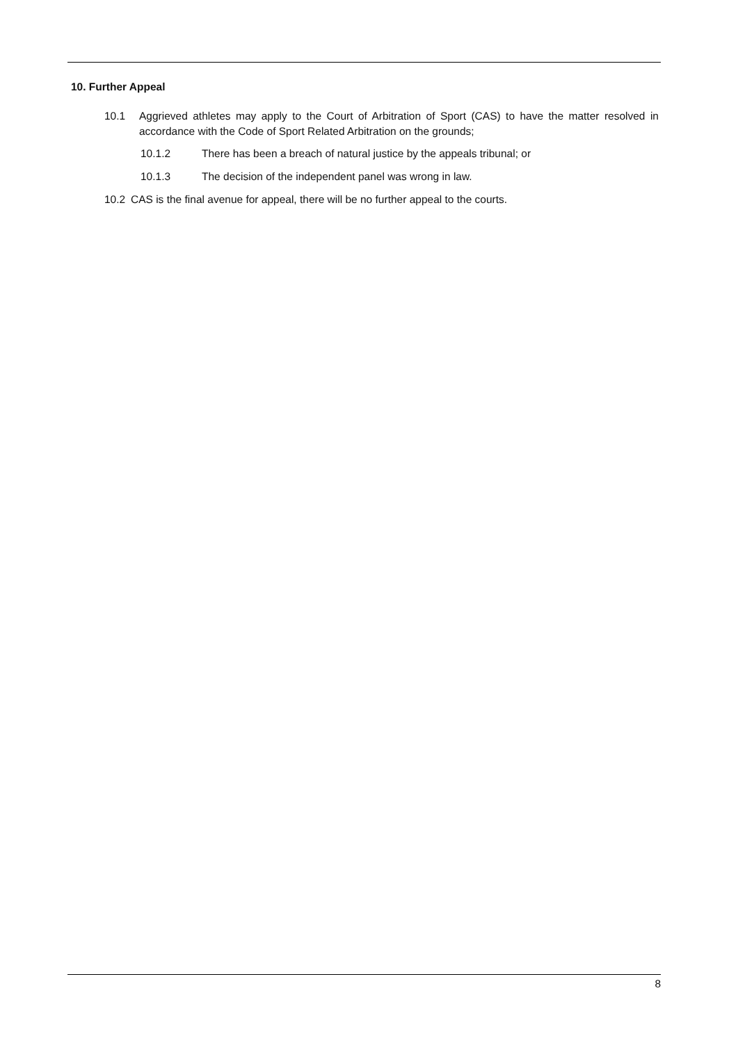10. Further Appeal
10.1 Aggrieved athletes may apply to the Court of Arbitration of Sport (CAS) to have the matter resolved in accordance with the Code of Sport Related Arbitration on the grounds;
10.1.2 There has been a breach of natural justice by the appeals tribunal; or
10.1.3 The decision of the independent panel was wrong in law.
10.2 CAS is the final avenue for appeal, there will be no further appeal to the courts.
8